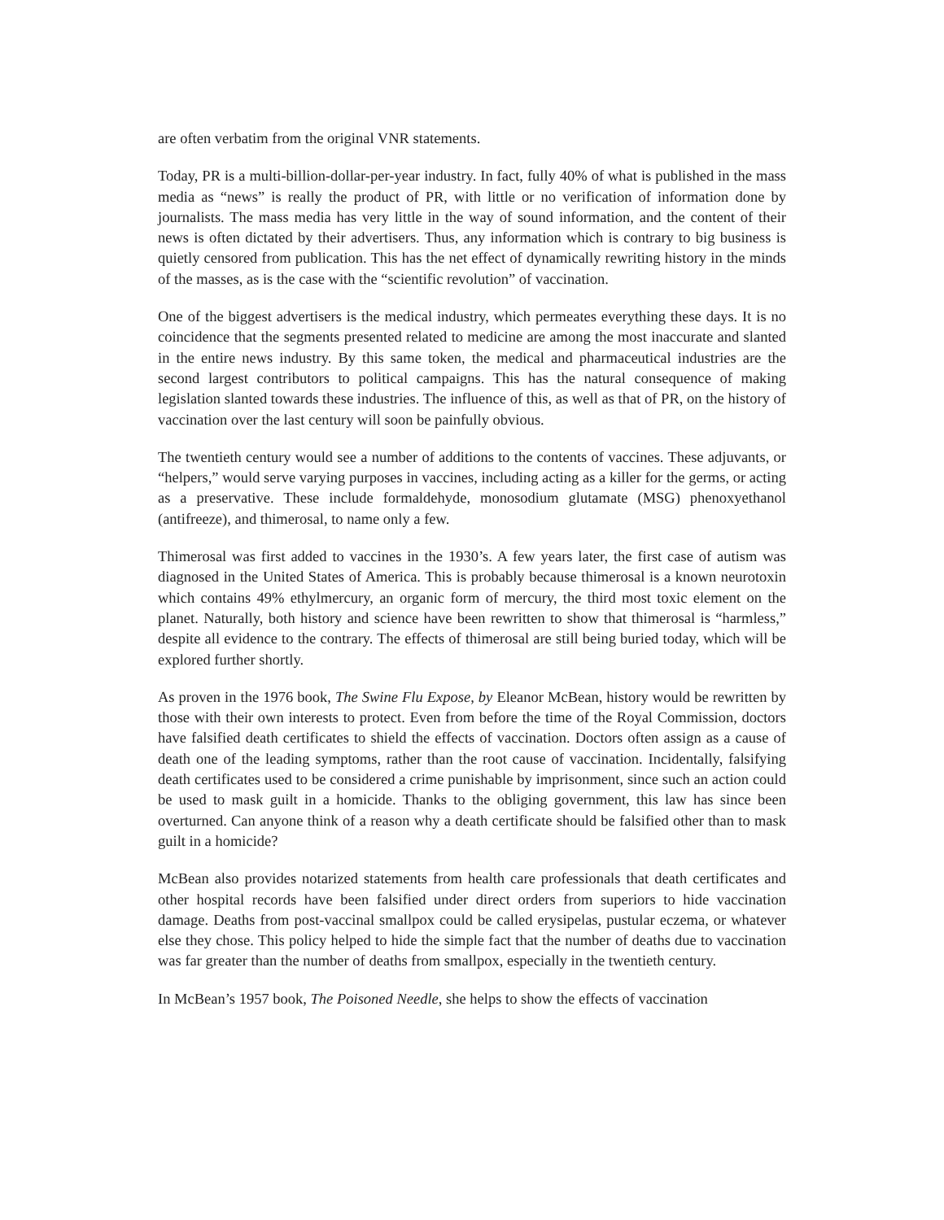are often verbatim from the original VNR statements.
Today, PR is a multi-billion-dollar-per-year industry. In fact, fully 40% of what is published in the mass media as “news” is really the product of PR, with little or no verification of information done by journalists. The mass media has very little in the way of sound information, and the content of their news is often dictated by their advertisers. Thus, any information which is contrary to big business is quietly censored from publication. This has the net effect of dynamically rewriting history in the minds of the masses, as is the case with the “scientific revolution” of vaccination.
One of the biggest advertisers is the medical industry, which permeates everything these days. It is no coincidence that the segments presented related to medicine are among the most inaccurate and slanted in the entire news industry. By this same token, the medical and pharmaceutical industries are the second largest contributors to political campaigns. This has the natural consequence of making legislation slanted towards these industries. The influence of this, as well as that of PR, on the history of vaccination over the last century will soon be painfully obvious.
The twentieth century would see a number of additions to the contents of vaccines. These adjuvants, or “helpers,” would serve varying purposes in vaccines, including acting as a killer for the germs, or acting as a preservative. These include formaldehyde, monosodium glutamate (MSG) phenoxyethanol (antifreeze), and thimerosal, to name only a few.
Thimerosal was first added to vaccines in the 1930’s. A few years later, the first case of autism was diagnosed in the United States of America. This is probably because thimerosal is a known neurotoxin which contains 49% ethylmercury, an organic form of mercury, the third most toxic element on the planet. Naturally, both history and science have been rewritten to show that thimerosal is “harmless,” despite all evidence to the contrary. The effects of thimerosal are still being buried today, which will be explored further shortly.
As proven in the 1976 book, The Swine Flu Expose, by Eleanor McBean, history would be rewritten by those with their own interests to protect. Even from before the time of the Royal Commission, doctors have falsified death certificates to shield the effects of vaccination. Doctors often assign as a cause of death one of the leading symptoms, rather than the root cause of vaccination. Incidentally, falsifying death certificates used to be considered a crime punishable by imprisonment, since such an action could be used to mask guilt in a homicide. Thanks to the obliging government, this law has since been overturned. Can anyone think of a reason why a death certificate should be falsified other than to mask guilt in a homicide?
McBean also provides notarized statements from health care professionals that death certificates and other hospital records have been falsified under direct orders from superiors to hide vaccination damage. Deaths from post-vaccinal smallpox could be called erysipelas, pustular eczema, or whatever else they chose. This policy helped to hide the simple fact that the number of deaths due to vaccination was far greater than the number of deaths from smallpox, especially in the twentieth century.
In McBean’s 1957 book, The Poisoned Needle, she helps to show the effects of vaccination